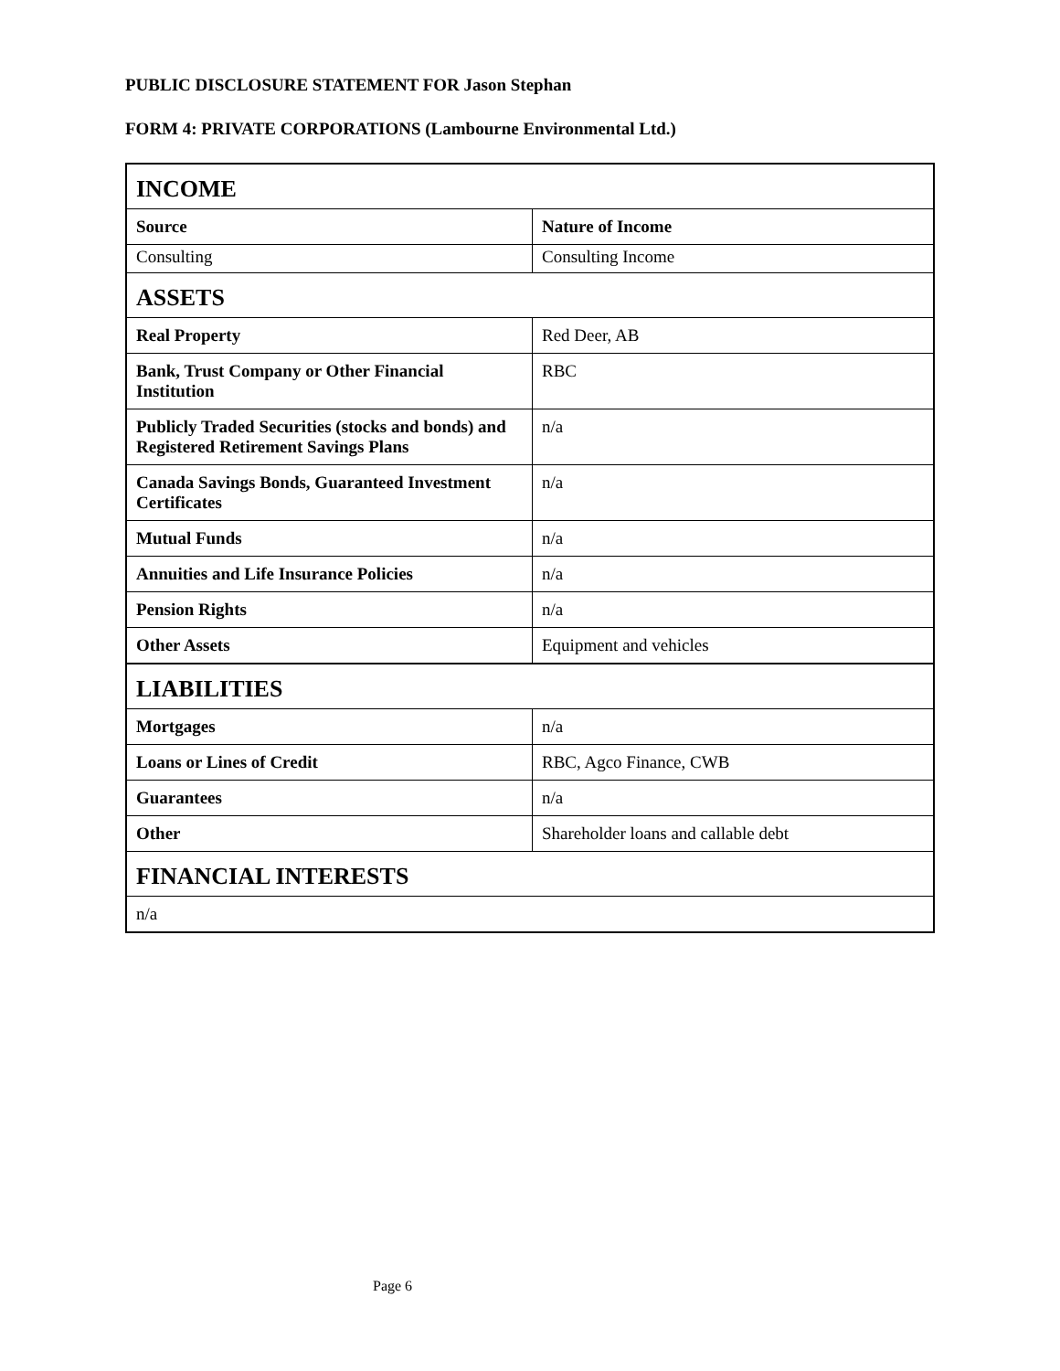PUBLIC DISCLOSURE STATEMENT FOR Jason Stephan
FORM 4: PRIVATE CORPORATIONS (Lambourne Environmental Ltd.)
| INCOME | |
| Source | Nature of Income |
| Consulting | Consulting Income |
| ASSETS | |
| Real Property | Red Deer, AB |
| Bank, Trust Company or Other Financial Institution | RBC |
| Publicly Traded Securities (stocks and bonds) and Registered Retirement Savings Plans | n/a |
| Canada Savings Bonds, Guaranteed Investment Certificates | n/a |
| Mutual Funds | n/a |
| Annuities and Life Insurance Policies | n/a |
| Pension Rights | n/a |
| Other Assets | Equipment and vehicles |
| LIABILITIES | |
| Mortgages | n/a |
| Loans or Lines of Credit | RBC, Agco Finance, CWB |
| Guarantees | n/a |
| Other | Shareholder loans and callable debt |
| FINANCIAL INTERESTS | |
| n/a | |
Page 6